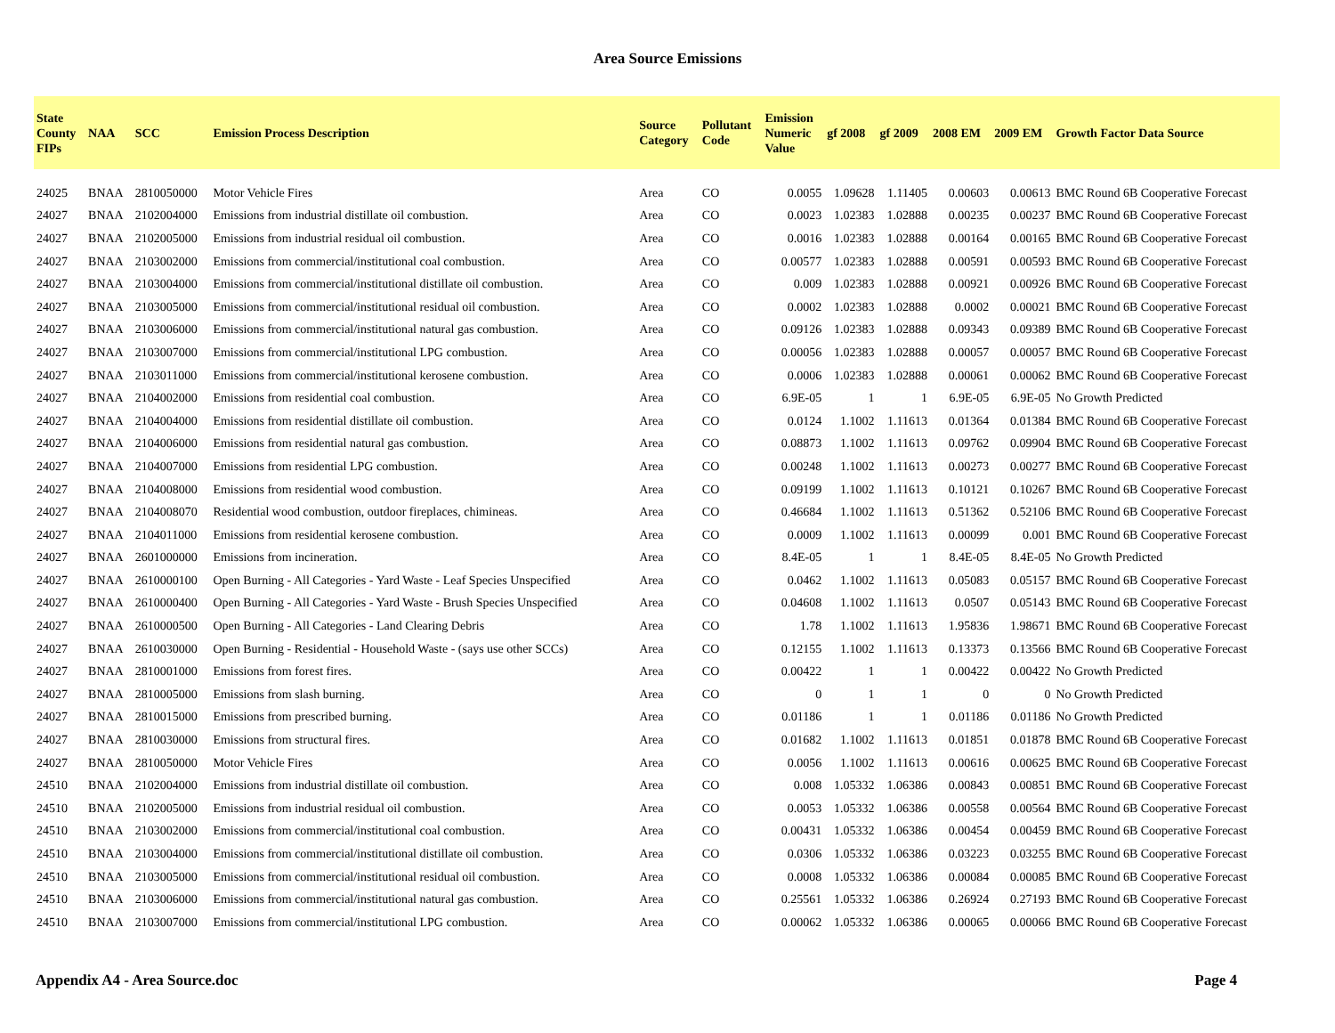Area Source Emissions
| State County FIPs | NAA | SCC | Emission Process Description | Source Category | Pollutant Code | Emission Numeric Value | gf 2008 | gf 2009 | 2008 EM | 2009 EM | Growth Factor Data Source |
| --- | --- | --- | --- | --- | --- | --- | --- | --- | --- | --- | --- |
| 24025 | BNAA | 2810050000 | Motor Vehicle Fires | Area | CO | 0.0055 | 1.09628 | 1.11405 | 0.00603 | 0.00613 | BMC Round 6B Cooperative Forecast |
| 24027 | BNAA | 2102004000 | Emissions from industrial distillate oil combustion. | Area | CO | 0.0023 | 1.02383 | 1.02888 | 0.00235 | 0.00237 | BMC Round 6B Cooperative Forecast |
| 24027 | BNAA | 2102005000 | Emissions from industrial residual oil combustion. | Area | CO | 0.0016 | 1.02383 | 1.02888 | 0.00164 | 0.00165 | BMC Round 6B Cooperative Forecast |
| 24027 | BNAA | 2103002000 | Emissions from commercial/institutional coal combustion. | Area | CO | 0.00577 | 1.02383 | 1.02888 | 0.00591 | 0.00593 | BMC Round 6B Cooperative Forecast |
| 24027 | BNAA | 2103004000 | Emissions from commercial/institutional distillate oil combustion. | Area | CO | 0.009 | 1.02383 | 1.02888 | 0.00921 | 0.00926 | BMC Round 6B Cooperative Forecast |
| 24027 | BNAA | 2103005000 | Emissions from commercial/institutional residual oil combustion. | Area | CO | 0.0002 | 1.02383 | 1.02888 | 0.0002 | 0.00021 | BMC Round 6B Cooperative Forecast |
| 24027 | BNAA | 2103006000 | Emissions from commercial/institutional natural gas combustion. | Area | CO | 0.09126 | 1.02383 | 1.02888 | 0.09343 | 0.09389 | BMC Round 6B Cooperative Forecast |
| 24027 | BNAA | 2103007000 | Emissions from commercial/institutional LPG combustion. | Area | CO | 0.00056 | 1.02383 | 1.02888 | 0.00057 | 0.00057 | BMC Round 6B Cooperative Forecast |
| 24027 | BNAA | 2103011000 | Emissions from commercial/institutional kerosene combustion. | Area | CO | 0.0006 | 1.02383 | 1.02888 | 0.00061 | 0.00062 | BMC Round 6B Cooperative Forecast |
| 24027 | BNAA | 2104002000 | Emissions from residential coal combustion. | Area | CO | 6.9E-05 | 1 | 1 | 6.9E-05 | 6.9E-05 | No Growth Predicted |
| 24027 | BNAA | 2104004000 | Emissions from residential distillate oil combustion. | Area | CO | 0.0124 | 1.1002 | 1.11613 | 0.01364 | 0.01384 | BMC Round 6B Cooperative Forecast |
| 24027 | BNAA | 2104006000 | Emissions from residential natural gas combustion. | Area | CO | 0.08873 | 1.1002 | 1.11613 | 0.09762 | 0.09904 | BMC Round 6B Cooperative Forecast |
| 24027 | BNAA | 2104007000 | Emissions from residential LPG combustion. | Area | CO | 0.00248 | 1.1002 | 1.11613 | 0.00273 | 0.00277 | BMC Round 6B Cooperative Forecast |
| 24027 | BNAA | 2104008000 | Emissions from residential wood combustion. | Area | CO | 0.09199 | 1.1002 | 1.11613 | 0.10121 | 0.10267 | BMC Round 6B Cooperative Forecast |
| 24027 | BNAA | 2104008070 | Residential wood combustion, outdoor fireplaces, chimineas. | Area | CO | 0.46684 | 1.1002 | 1.11613 | 0.51362 | 0.52106 | BMC Round 6B Cooperative Forecast |
| 24027 | BNAA | 2104011000 | Emissions from residential kerosene combustion. | Area | CO | 0.0009 | 1.1002 | 1.11613 | 0.00099 | 0.001 | BMC Round 6B Cooperative Forecast |
| 24027 | BNAA | 2601000000 | Emissions from incineration. | Area | CO | 8.4E-05 | 1 | 1 | 8.4E-05 | 8.4E-05 | No Growth Predicted |
| 24027 | BNAA | 2610000100 | Open Burning - All Categories - Yard Waste - Leaf Species Unspecified | Area | CO | 0.0462 | 1.1002 | 1.11613 | 0.05083 | 0.05157 | BMC Round 6B Cooperative Forecast |
| 24027 | BNAA | 2610000400 | Open Burning - All Categories - Yard Waste - Brush Species Unspecified | Area | CO | 0.04608 | 1.1002 | 1.11613 | 0.0507 | 0.05143 | BMC Round 6B Cooperative Forecast |
| 24027 | BNAA | 2610000500 | Open Burning - All Categories - Land Clearing Debris | Area | CO | 1.78 | 1.1002 | 1.11613 | 1.95836 | 1.98671 | BMC Round 6B Cooperative Forecast |
| 24027 | BNAA | 2610030000 | Open Burning - Residential - Household Waste - (says use other SCCs) | Area | CO | 0.12155 | 1.1002 | 1.11613 | 0.13373 | 0.13566 | BMC Round 6B Cooperative Forecast |
| 24027 | BNAA | 2810001000 | Emissions from forest fires. | Area | CO | 0.00422 | 1 | 1 | 0.00422 | 0.00422 | No Growth Predicted |
| 24027 | BNAA | 2810005000 | Emissions from slash burning. | Area | CO | 0 | 1 | 1 | 0 | 0 | No Growth Predicted |
| 24027 | BNAA | 2810015000 | Emissions from prescribed burning. | Area | CO | 0.01186 | 1 | 1 | 0.01186 | 0.01186 | No Growth Predicted |
| 24027 | BNAA | 2810030000 | Emissions from structural fires. | Area | CO | 0.01682 | 1.1002 | 1.11613 | 0.01851 | 0.01878 | BMC Round 6B Cooperative Forecast |
| 24027 | BNAA | 2810050000 | Motor Vehicle Fires | Area | CO | 0.0056 | 1.1002 | 1.11613 | 0.00616 | 0.00625 | BMC Round 6B Cooperative Forecast |
| 24510 | BNAA | 2102004000 | Emissions from industrial distillate oil combustion. | Area | CO | 0.008 | 1.05332 | 1.06386 | 0.00843 | 0.00851 | BMC Round 6B Cooperative Forecast |
| 24510 | BNAA | 2102005000 | Emissions from industrial residual oil combustion. | Area | CO | 0.0053 | 1.05332 | 1.06386 | 0.00558 | 0.00564 | BMC Round 6B Cooperative Forecast |
| 24510 | BNAA | 2103002000 | Emissions from commercial/institutional coal combustion. | Area | CO | 0.00431 | 1.05332 | 1.06386 | 0.00454 | 0.00459 | BMC Round 6B Cooperative Forecast |
| 24510 | BNAA | 2103004000 | Emissions from commercial/institutional distillate oil combustion. | Area | CO | 0.0306 | 1.05332 | 1.06386 | 0.03223 | 0.03255 | BMC Round 6B Cooperative Forecast |
| 24510 | BNAA | 2103005000 | Emissions from commercial/institutional residual oil combustion. | Area | CO | 0.0008 | 1.05332 | 1.06386 | 0.00084 | 0.00085 | BMC Round 6B Cooperative Forecast |
| 24510 | BNAA | 2103006000 | Emissions from commercial/institutional natural gas combustion. | Area | CO | 0.25561 | 1.05332 | 1.06386 | 0.26924 | 0.27193 | BMC Round 6B Cooperative Forecast |
| 24510 | BNAA | 2103007000 | Emissions from commercial/institutional LPG combustion. | Area | CO | 0.00062 | 1.05332 | 1.06386 | 0.00065 | 0.00066 | BMC Round 6B Cooperative Forecast |
Appendix A4 - Area Source.doc Page 4